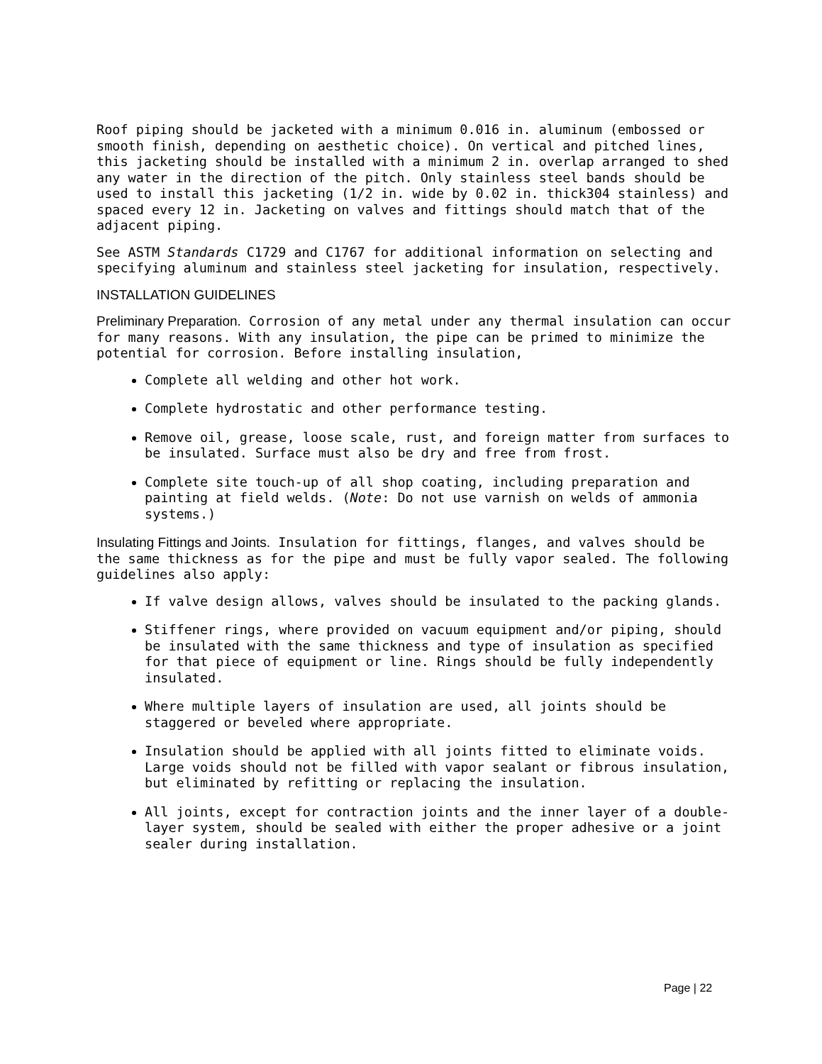Roof piping should be jacketed with a minimum 0.016 in. aluminum (embossed or smooth finish, depending on aesthetic choice). On vertical and pitched lines, this jacketing should be installed with a minimum 2 in. overlap arranged to shed any water in the direction of the pitch. Only stainless steel bands should be used to install this jacketing (1/2 in. wide by 0.02 in. thick304 stainless) and spaced every 12 in. Jacketing on valves and fittings should match that of the adjacent piping.
See ASTM Standards C1729 and C1767 for additional information on selecting and specifying aluminum and stainless steel jacketing for insulation, respectively.
INSTALLATION GUIDELINES
Preliminary Preparation. Corrosion of any metal under any thermal insulation can occur for many reasons. With any insulation, the pipe can be primed to minimize the potential for corrosion. Before installing insulation,
Complete all welding and other hot work.
Complete hydrostatic and other performance testing.
Remove oil, grease, loose scale, rust, and foreign matter from surfaces to be insulated. Surface must also be dry and free from frost.
Complete site touch-up of all shop coating, including preparation and painting at field welds. (Note: Do not use varnish on welds of ammonia systems.)
Insulating Fittings and Joints. Insulation for fittings, flanges, and valves should be the same thickness as for the pipe and must be fully vapor sealed. The following guidelines also apply:
If valve design allows, valves should be insulated to the packing glands.
Stiffener rings, where provided on vacuum equipment and/or piping, should be insulated with the same thickness and type of insulation as specified for that piece of equipment or line. Rings should be fully independently insulated.
Where multiple layers of insulation are used, all joints should be staggered or beveled where appropriate.
Insulation should be applied with all joints fitted to eliminate voids. Large voids should not be filled with vapor sealant or fibrous insulation, but eliminated by refitting or replacing the insulation.
All joints, except for contraction joints and the inner layer of a double-layer system, should be sealed with either the proper adhesive or a joint sealer during installation.
Page | 22